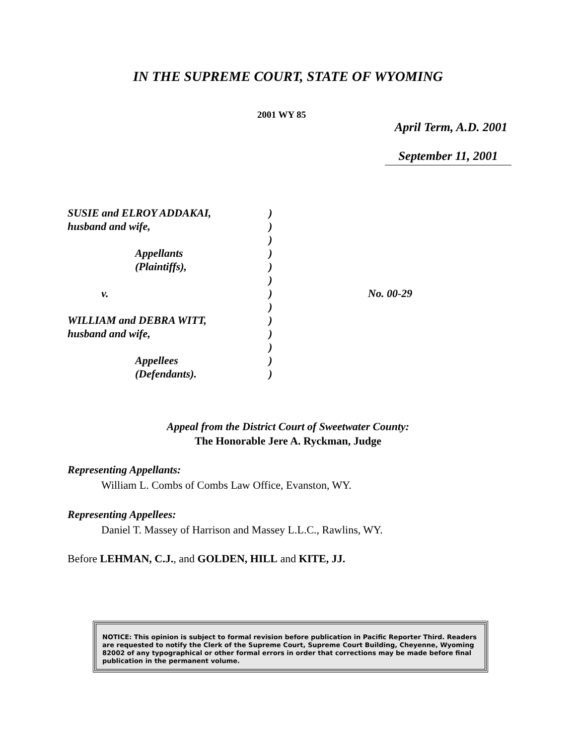IN THE SUPREME COURT, STATE OF WYOMING
2001 WY 85
April Term, A.D. 2001
September 11, 2001
| SUSIE and ELROY ADDAKAI, | ) | |
| husband and wife, | ) | |
| | ) | |
| Appellants | ) | |
| (Plaintiffs), | ) | |
| | ) | |
| v. | ) | No. 00-29 |
| | ) | |
| WILLIAM and DEBRA WITT, | ) | |
| husband and wife, | ) | |
| | ) | |
| Appellees | ) | |
| (Defendants). | ) | |
Appeal from the District Court of Sweetwater County:
The Honorable Jere A. Ryckman, Judge
Representing Appellants:
William L. Combs of Combs Law Office, Evanston, WY.
Representing Appellees:
Daniel T. Massey of Harrison and Massey L.L.C., Rawlins, WY.
Before LEHMAN, C.J., and GOLDEN, HILL and KITE, JJ.
NOTICE: This opinion is subject to formal revision before publication in Pacific Reporter Third. Readers are requested to notify the Clerk of the Supreme Court, Supreme Court Building, Cheyenne, Wyoming 82002 of any typographical or other formal errors in order that corrections may be made before final publication in the permanent volume.